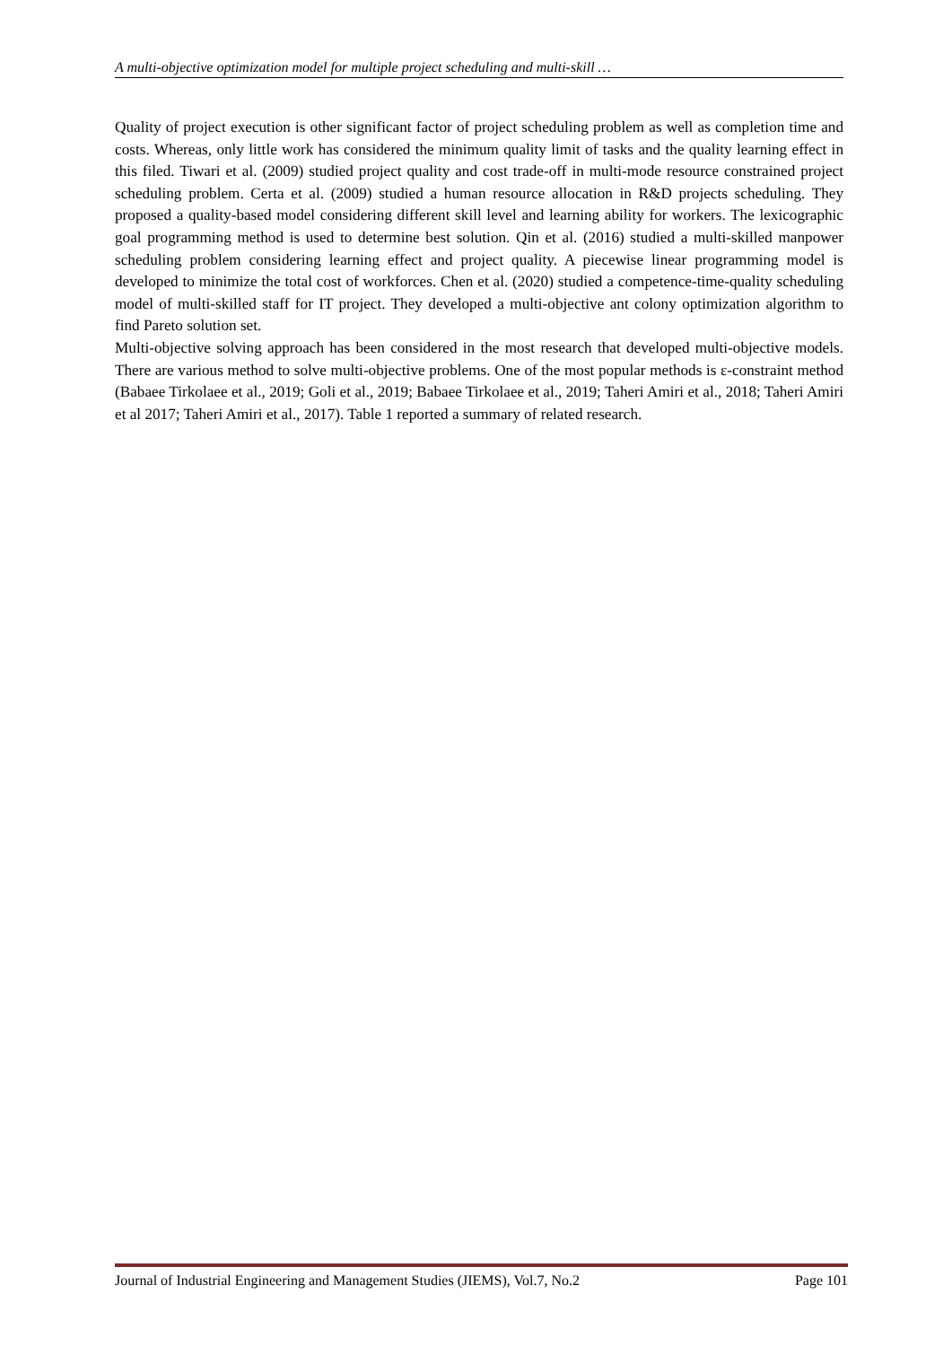A multi-objective optimization model for multiple project scheduling and multi-skill …
Quality of project execution is other significant factor of project scheduling problem as well as completion time and costs. Whereas, only little work has considered the minimum quality limit of tasks and the quality learning effect in this filed. Tiwari et al. (2009) studied project quality and cost trade-off in multi-mode resource constrained project scheduling problem. Certa et al. (2009) studied a human resource allocation in R&D projects scheduling. They proposed a quality-based model considering different skill level and learning ability for workers. The lexicographic goal programming method is used to determine best solution. Qin et al. (2016) studied a multi-skilled manpower scheduling problem considering learning effect and project quality. A piecewise linear programming model is developed to minimize the total cost of workforces. Chen et al. (2020) studied a competence-time-quality scheduling model of multi-skilled staff for IT project. They developed a multi-objective ant colony optimization algorithm to find Pareto solution set.
Multi-objective solving approach has been considered in the most research that developed multi-objective models. There are various method to solve multi-objective problems. One of the most popular methods is ε-constraint method (Babaee Tirkolaee et al., 2019; Goli et al., 2019; Babaee Tirkolaee et al., 2019; Taheri Amiri et al., 2018; Taheri Amiri et al 2017; Taheri Amiri et al., 2017). Table 1 reported a summary of related research.
Journal of Industrial Engineering and Management Studies (JIEMS), Vol.7, No.2 Page 101